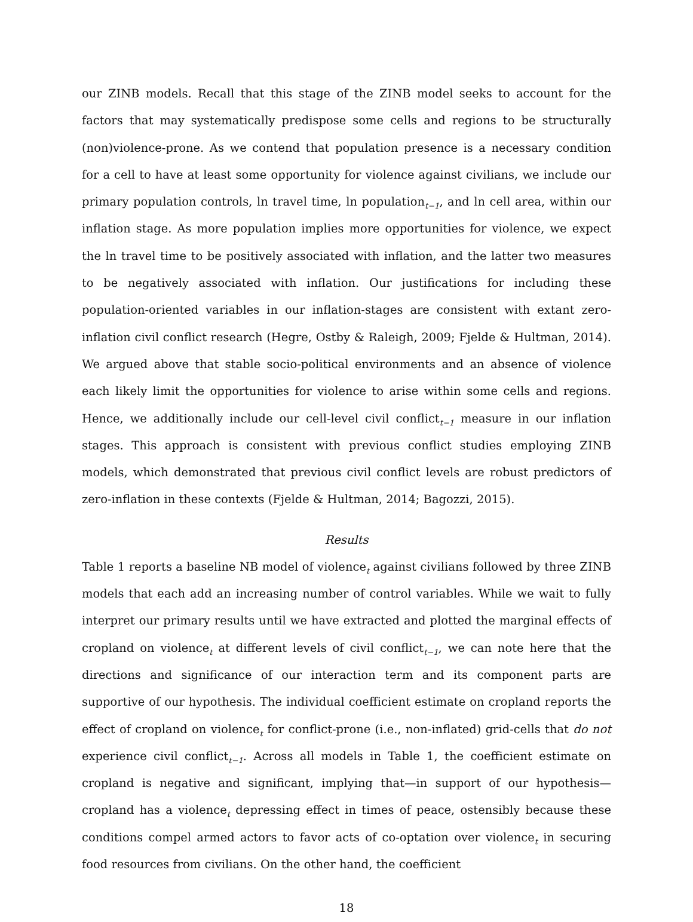our ZINB models. Recall that this stage of the ZINB model seeks to account for the factors that may systematically predispose some cells and regions to be structurally (non)violence-prone. As we contend that population presence is a necessary condition for a cell to have at least some opportunity for violence against civilians, we include our primary population controls, ln travel time, ln population<sub>t−1</sub>, and ln cell area, within our inflation stage. As more population implies more opportunities for violence, we expect the ln travel time to be positively associated with inflation, and the latter two measures to be negatively associated with inflation. Our justifications for including these population-oriented variables in our inflation-stages are consistent with extant zero-inflation civil conflict research (Hegre, Ostby & Raleigh, 2009; Fjelde & Hultman, 2014). We argued above that stable socio-political environments and an absence of violence each likely limit the opportunities for violence to arise within some cells and regions. Hence, we additionally include our cell-level civil conflict<sub>t−1</sub> measure in our inflation stages. This approach is consistent with previous conflict studies employing ZINB models, which demonstrated that previous civil conflict levels are robust predictors of zero-inflation in these contexts (Fjelde & Hultman, 2014; Bagozzi, 2015).
Results
Table 1 reports a baseline NB model of violence<sub>t</sub> against civilians followed by three ZINB models that each add an increasing number of control variables. While we wait to fully interpret our primary results until we have extracted and plotted the marginal effects of cropland on violence<sub>t</sub> at different levels of civil conflict<sub>t−1</sub>, we can note here that the directions and significance of our interaction term and its component parts are supportive of our hypothesis. The individual coefficient estimate on cropland reports the effect of cropland on violence<sub>t</sub> for conflict-prone (i.e., non-inflated) grid-cells that do not experience civil conflict<sub>t−1</sub>. Across all models in Table 1, the coefficient estimate on cropland is negative and significant, implying that—in support of our hypothesis—cropland has a violence<sub>t</sub> depressing effect in times of peace, ostensibly because these conditions compel armed actors to favor acts of co-optation over violence<sub>t</sub> in securing food resources from civilians. On the other hand, the coefficient
18